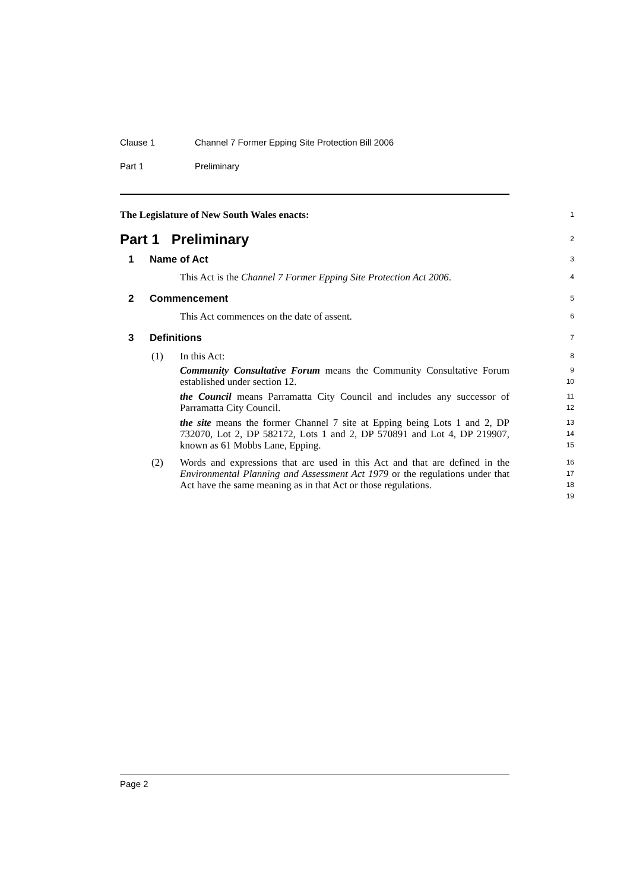Clause 1 Channel 7 Former Epping Site Protection Bill 2006
Part 1 Preliminary
The Legislature of New South Wales enacts:
1
Part 1 Preliminary
2
1 Name of Act
3
This Act is the Channel 7 Former Epping Site Protection Act 2006.
4
2 Commencement
5
This Act commences on the date of assent.
6
3 Definitions
7
(1) In this Act:
8
Community Consultative Forum means the Community Consultative Forum established under section 12.
9
10
the Council means Parramatta City Council and includes any successor of Parramatta City Council.
11
12
the site means the former Channel 7 site at Epping being Lots 1 and 2, DP 732070, Lot 2, DP 582172, Lots 1 and 2, DP 570891 and Lot 4, DP 219907, known as 61 Mobbs Lane, Epping.
13
14
15
(2) Words and expressions that are used in this Act and that are defined in the Environmental Planning and Assessment Act 1979 or the regulations under that Act have the same meaning as in that Act or those regulations.
16
17
18
19
Page 2